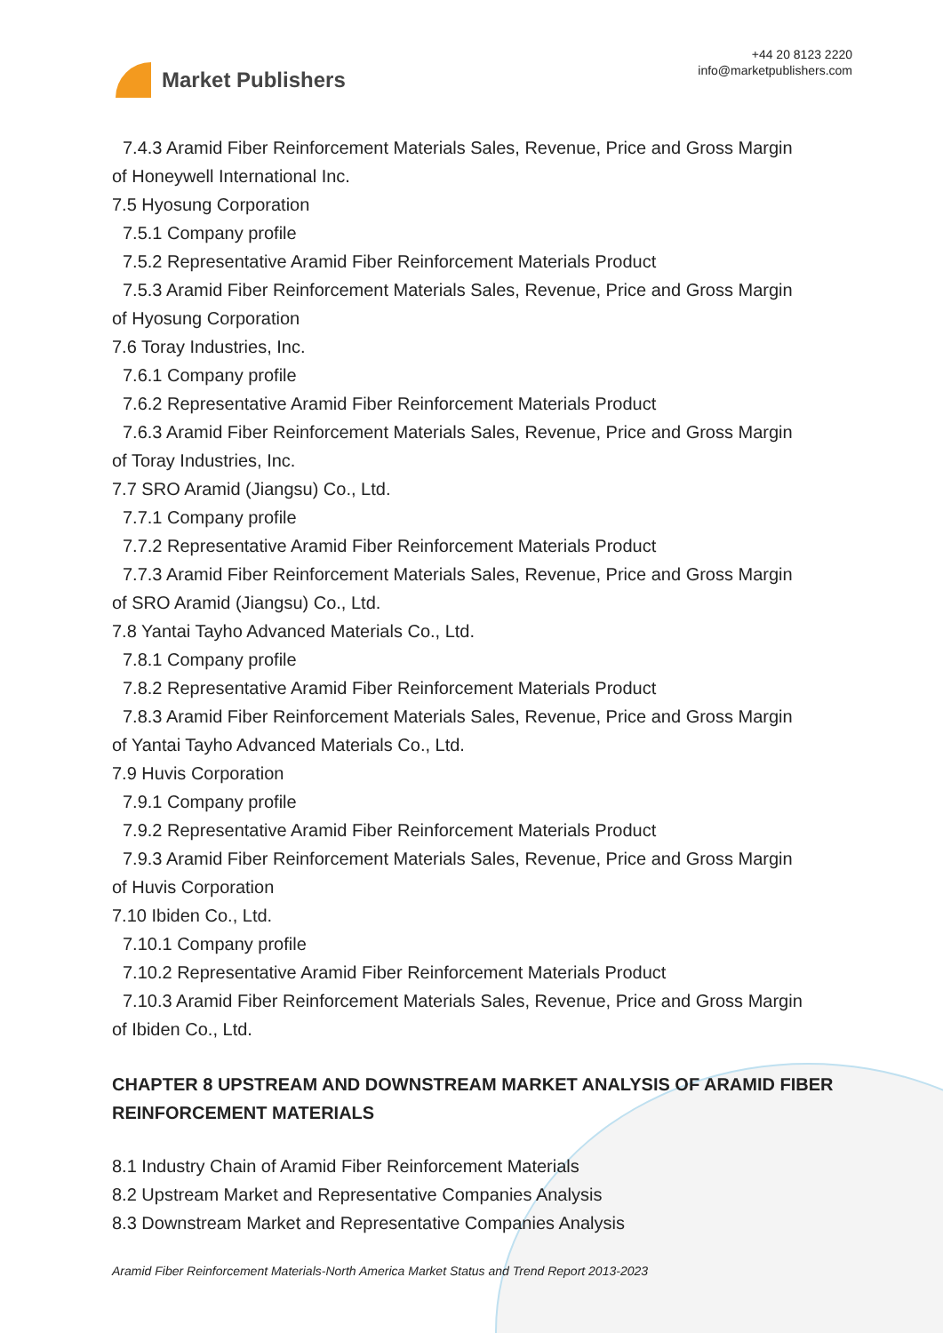Market Publishers
+44 20 8123 2220
info@marketpublishers.com
7.4.3 Aramid Fiber Reinforcement Materials Sales, Revenue, Price and Gross Margin
of Honeywell International Inc.
7.5 Hyosung Corporation
7.5.1 Company profile
7.5.2 Representative Aramid Fiber Reinforcement Materials Product
7.5.3 Aramid Fiber Reinforcement Materials Sales, Revenue, Price and Gross Margin
of Hyosung Corporation
7.6 Toray Industries, Inc.
7.6.1 Company profile
7.6.2 Representative Aramid Fiber Reinforcement Materials Product
7.6.3 Aramid Fiber Reinforcement Materials Sales, Revenue, Price and Gross Margin
of Toray Industries, Inc.
7.7 SRO Aramid (Jiangsu) Co., Ltd.
7.7.1 Company profile
7.7.2 Representative Aramid Fiber Reinforcement Materials Product
7.7.3 Aramid Fiber Reinforcement Materials Sales, Revenue, Price and Gross Margin
of SRO Aramid (Jiangsu) Co., Ltd.
7.8 Yantai Tayho Advanced Materials Co., Ltd.
7.8.1 Company profile
7.8.2 Representative Aramid Fiber Reinforcement Materials Product
7.8.3 Aramid Fiber Reinforcement Materials Sales, Revenue, Price and Gross Margin
of Yantai Tayho Advanced Materials Co., Ltd.
7.9 Huvis Corporation
7.9.1 Company profile
7.9.2 Representative Aramid Fiber Reinforcement Materials Product
7.9.3 Aramid Fiber Reinforcement Materials Sales, Revenue, Price and Gross Margin
of Huvis Corporation
7.10 Ibiden Co., Ltd.
7.10.1 Company profile
7.10.2 Representative Aramid Fiber Reinforcement Materials Product
7.10.3 Aramid Fiber Reinforcement Materials Sales, Revenue, Price and Gross Margin
of Ibiden Co., Ltd.
CHAPTER 8 UPSTREAM AND DOWNSTREAM MARKET ANALYSIS OF ARAMID FIBER REINFORCEMENT MATERIALS
8.1 Industry Chain of Aramid Fiber Reinforcement Materials
8.2 Upstream Market and Representative Companies Analysis
8.3 Downstream Market and Representative Companies Analysis
Aramid Fiber Reinforcement Materials-North America Market Status and Trend Report 2013-2023